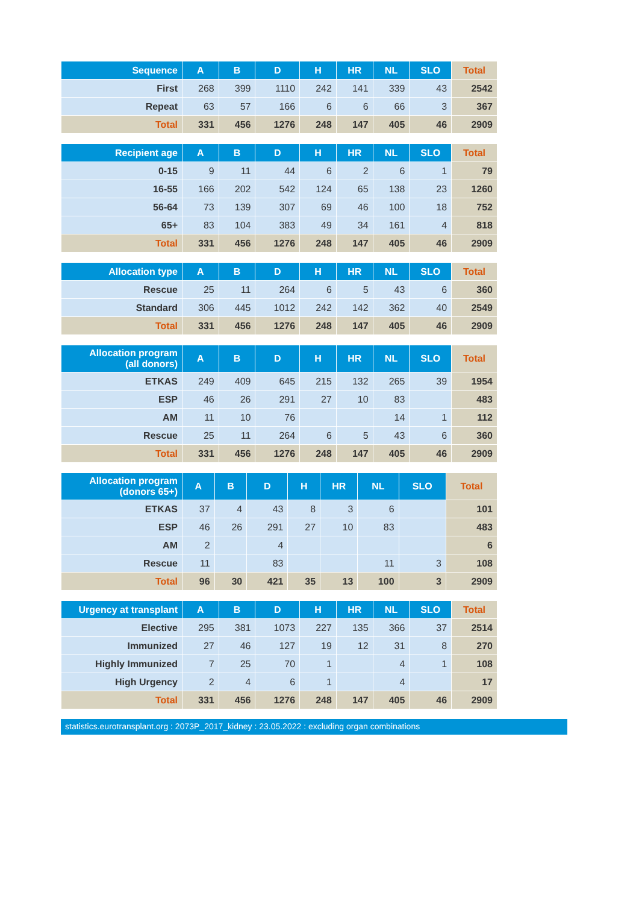| Sequence | A | B | D | H | HR | NL | SLO | Total |
| --- | --- | --- | --- | --- | --- | --- | --- | --- |
| First | 268 | 399 | 1110 | 242 | 141 | 339 | 43 | 2542 |
| Repeat | 63 | 57 | 166 | 6 | 6 | 66 | 3 | 367 |
| Total | 331 | 456 | 1276 | 248 | 147 | 405 | 46 | 2909 |
| Recipient age | A | B | D | H | HR | NL | SLO | Total |
| --- | --- | --- | --- | --- | --- | --- | --- | --- |
| 0-15 | 9 | 11 | 44 | 6 | 2 | 6 | 1 | 79 |
| 16-55 | 166 | 202 | 542 | 124 | 65 | 138 | 23 | 1260 |
| 56-64 | 73 | 139 | 307 | 69 | 46 | 100 | 18 | 752 |
| 65+ | 83 | 104 | 383 | 49 | 34 | 161 | 4 | 818 |
| Total | 331 | 456 | 1276 | 248 | 147 | 405 | 46 | 2909 |
| Allocation type | A | B | D | H | HR | NL | SLO | Total |
| --- | --- | --- | --- | --- | --- | --- | --- | --- |
| Rescue | 25 | 11 | 264 | 6 | 5 | 43 | 6 | 360 |
| Standard | 306 | 445 | 1012 | 242 | 142 | 362 | 40 | 2549 |
| Total | 331 | 456 | 1276 | 248 | 147 | 405 | 46 | 2909 |
| Allocation program (all donors) | A | B | D | H | HR | NL | SLO | Total |
| --- | --- | --- | --- | --- | --- | --- | --- | --- |
| ETKAS | 249 | 409 | 645 | 215 | 132 | 265 | 39 | 1954 |
| ESP | 46 | 26 | 291 | 27 | 10 | 83 | | 483 |
| AM | 11 | 10 | 76 | | | 14 | 1 | 112 |
| Rescue | 25 | 11 | 264 | 6 | 5 | 43 | 6 | 360 |
| Total | 331 | 456 | 1276 | 248 | 147 | 405 | 46 | 2909 |
| Allocation program (donors 65+) | A | B | D | H | HR | NL | SLO | Total |
| --- | --- | --- | --- | --- | --- | --- | --- | --- |
| ETKAS | 37 | 4 | 43 | 8 | 3 | 6 | | 101 |
| ESP | 46 | 26 | 291 | 27 | 10 | 83 | | 483 |
| AM | 2 | | 4 | | | | | 6 |
| Rescue | 11 | | 83 | | | 11 | 3 | 108 |
| Total | 96 | 30 | 421 | 35 | 13 | 100 | 3 | 2909 |
| Urgency at transplant | A | B | D | H | HR | NL | SLO | Total |
| --- | --- | --- | --- | --- | --- | --- | --- | --- |
| Elective | 295 | 381 | 1073 | 227 | 135 | 366 | 37 | 2514 |
| Immunized | 27 | 46 | 127 | 19 | 12 | 31 | 8 | 270 |
| Highly Immunized | 7 | 25 | 70 | 1 | | 4 | 1 | 108 |
| High Urgency | 2 | 4 | 6 | 1 | | 4 | | 17 |
| Total | 331 | 456 | 1276 | 248 | 147 | 405 | 46 | 2909 |
statistics.eurotransplant.org : 2073P_2017_kidney : 23.05.2022 : excluding organ combinations